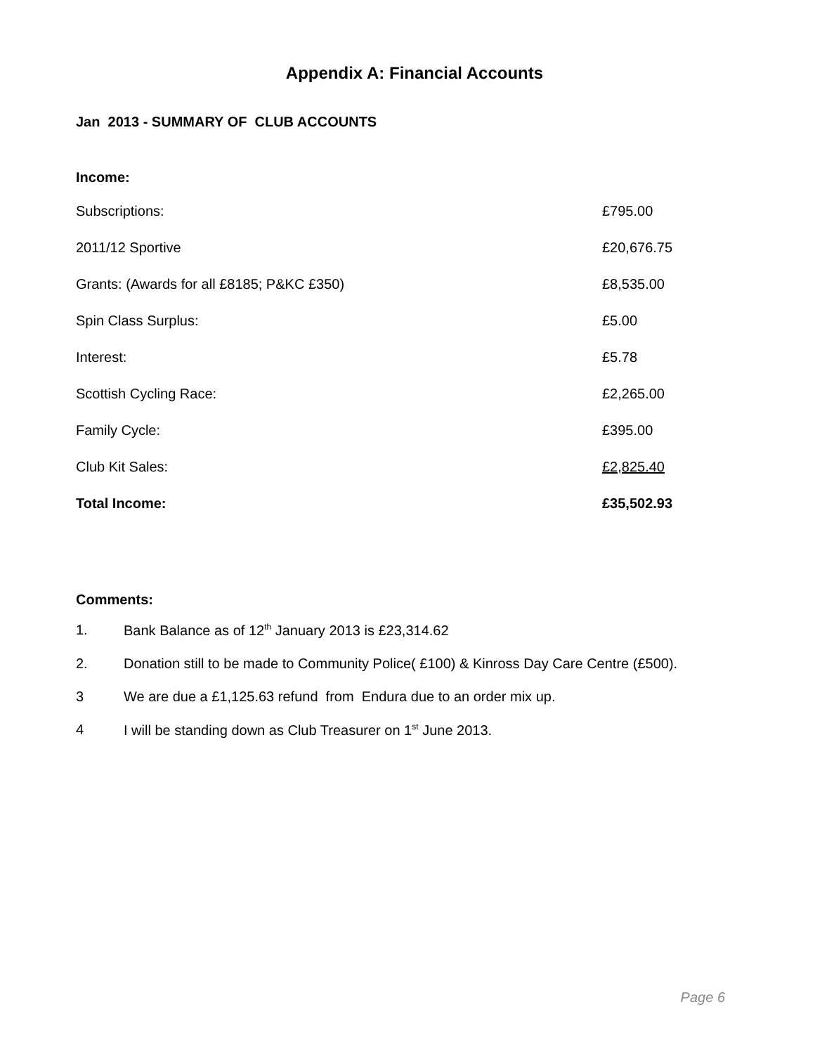Appendix A: Financial Accounts
Jan 2013 - SUMMARY OF CLUB ACCOUNTS
Income:
| Subscriptions: | £795.00 |
| 2011/12 Sportive | £20,676.75 |
| Grants: (Awards for all £8185; P&KC £350) | £8,535.00 |
| Spin Class Surplus: | £5.00 |
| Interest: | £5.78 |
| Scottish Cycling Race: | £2,265.00 |
| Family Cycle: | £395.00 |
| Club Kit Sales: | £2,825.40 |
| Total Income: | £35,502.93 |
Comments:
1. Bank Balance as of 12<sup>th</sup> January 2013 is £23,314.62
2. Donation still to be made to Community Police( £100) & Kinross Day Care Centre (£500).
3 We are due a £1,125.63 refund from Endura due to an order mix up.
4 I will be standing down as Club Treasurer on 1<sup>st</sup> June 2013.
Page 6